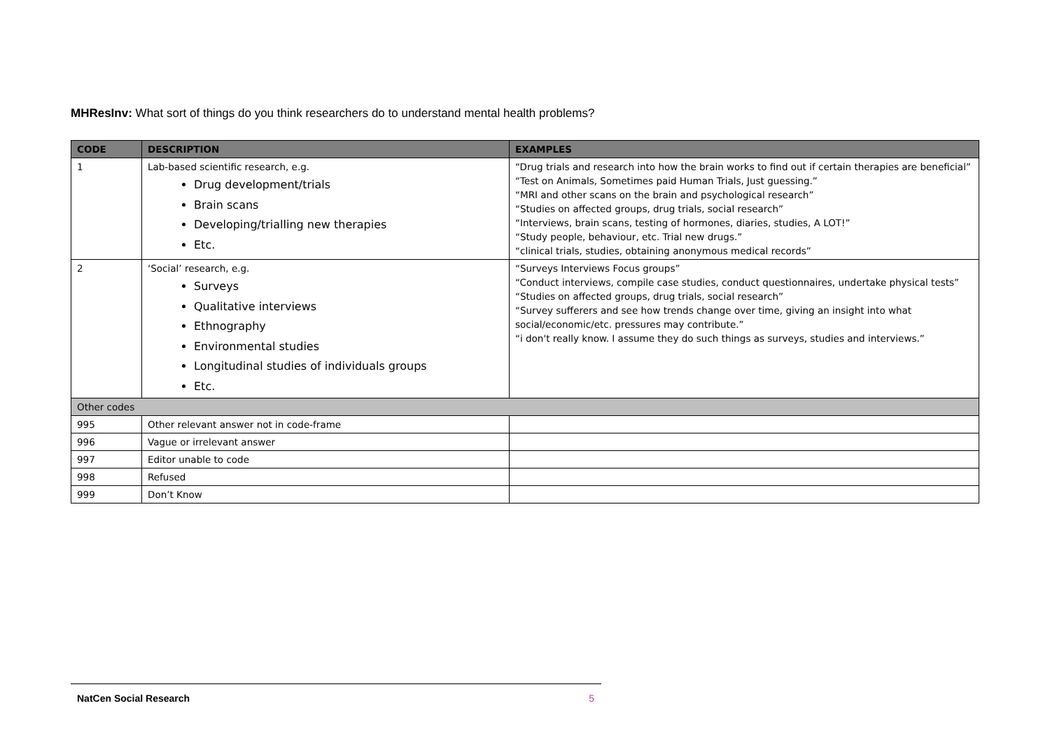MHResInv: What sort of things do you think researchers do to understand mental health problems?
| CODE | DESCRIPTION | EXAMPLES |
| --- | --- | --- |
| 1 | Lab-based scientific research, e.g. Drug development/trials Brain scans Developing/trialling new therapies Etc. | “Drug trials and research into how the brain works to find out if certain therapies are beneficial” “Test on Animals, Sometimes paid Human Trials, Just guessing.” “MRI and other scans on the brain and psychological research” “Studies on affected groups, drug trials, social research” “Interviews, brain scans, testing of hormones, diaries, studies, A LOT!” “Study people, behaviour, etc. Trial new drugs.” “clinical trials, studies, obtaining anonymous medical records” |
| 2 | ‘Social’ research, e.g. Surveys Qualitative interviews Ethnography Environmental studies Longitudinal studies of individuals groups Etc. | “Surveys Interviews Focus groups” “Conduct interviews, compile case studies, conduct questionnaires, undertake physical tests” “Studies on affected groups, drug trials, social research” “Survey sufferers and see how trends change over time, giving an insight into what social/economic/etc. pressures may contribute.” “i don't really know. I assume they do such things as surveys, studies and interviews.” |
| Other codes | | |
| 995 | Other relevant answer not in code-frame | |
| 996 | Vague or irrelevant answer | |
| 997 | Editor unable to code | |
| 998 | Refused | |
| 999 | Don’t Know | |
NatCen Social Research 5